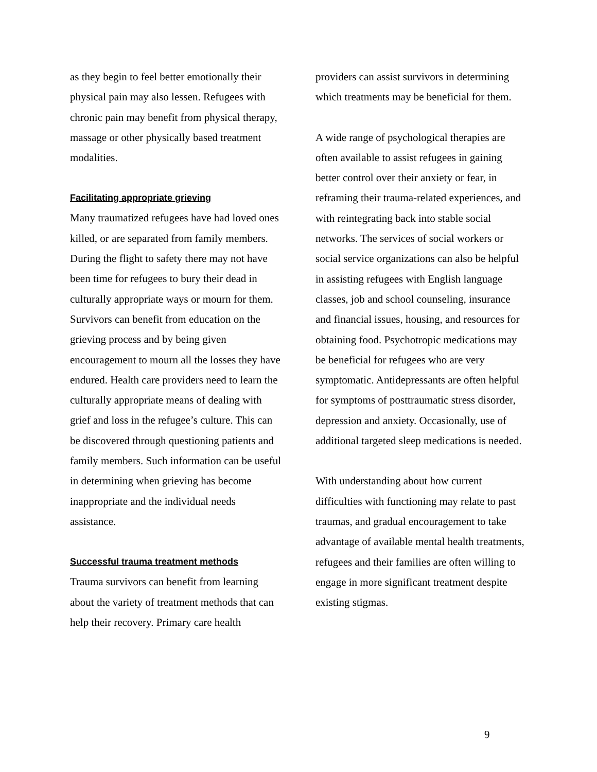as they begin to feel better emotionally their physical pain may also lessen. Refugees with chronic pain may benefit from physical therapy, massage or other physically based treatment modalities.
Facilitating appropriate grieving
Many traumatized refugees have had loved ones killed, or are separated from family members. During the flight to safety there may not have been time for refugees to bury their dead in culturally appropriate ways or mourn for them. Survivors can benefit from education on the grieving process and by being given encouragement to mourn all the losses they have endured. Health care providers need to learn the culturally appropriate means of dealing with grief and loss in the refugee’s culture. This can be discovered through questioning patients and family members. Such information can be useful in determining when grieving has become inappropriate and the individual needs assistance.
Successful trauma treatment methods
Trauma survivors can benefit from learning about the variety of treatment methods that can help their recovery. Primary care health
providers can assist survivors in determining which treatments may be beneficial for them.
A wide range of psychological therapies are often available to assist refugees in gaining better control over their anxiety or fear, in reframing their trauma-related experiences, and with reintegrating back into stable social networks. The services of social workers or social service organizations can also be helpful in assisting refugees with English language classes, job and school counseling, insurance and financial issues, housing, and resources for obtaining food. Psychotropic medications may be beneficial for refugees who are very symptomatic. Antidepressants are often helpful for symptoms of posttraumatic stress disorder, depression and anxiety. Occasionally, use of additional targeted sleep medications is needed.
With understanding about how current difficulties with functioning may relate to past traumas, and gradual encouragement to take advantage of available mental health treatments, refugees and their families are often willing to engage in more significant treatment despite existing stigmas.
9